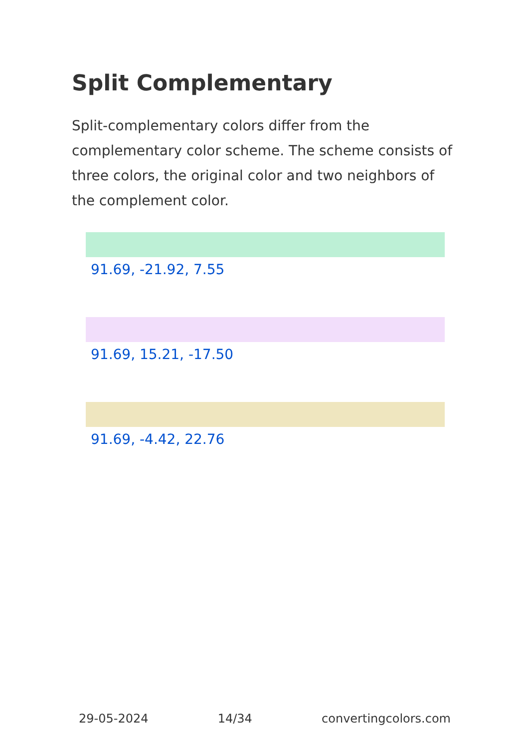Split Complementary
Split-complementary colors differ from the complementary color scheme. The scheme consists of three colors, the original color and two neighbors of the complement color.
91.69, -21.92, 7.55
91.69, 15.21, -17.50
91.69, -4.42, 22.76
29-05-2024 14/34 convertingcolors.com